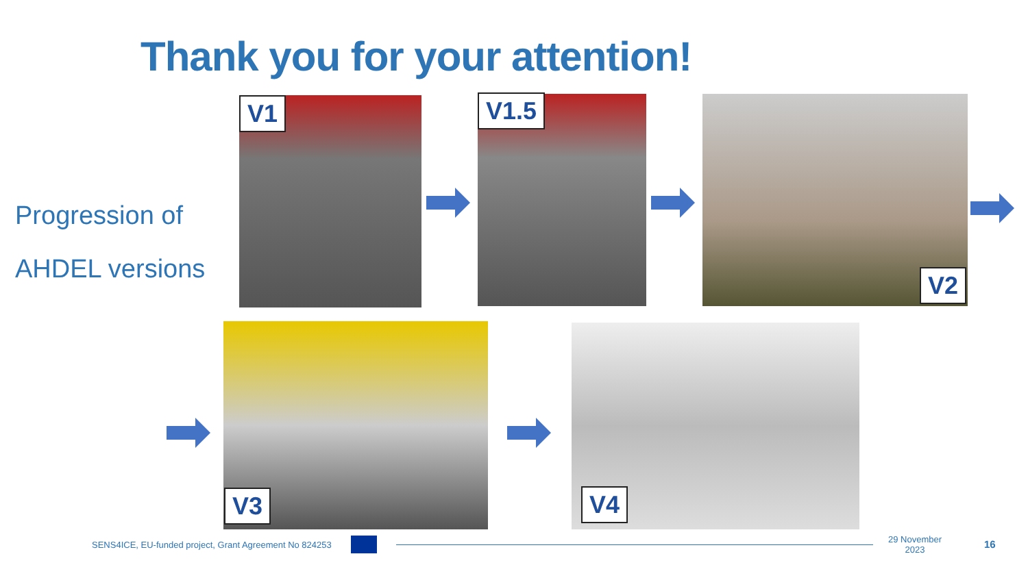Thank you for your attention!
Progression of
AHDEL versions
V1 V1.5
V2
V3 V4
SENS4ICE, EU-funded project, Grant Agreement No 824253
29 November
2023
16